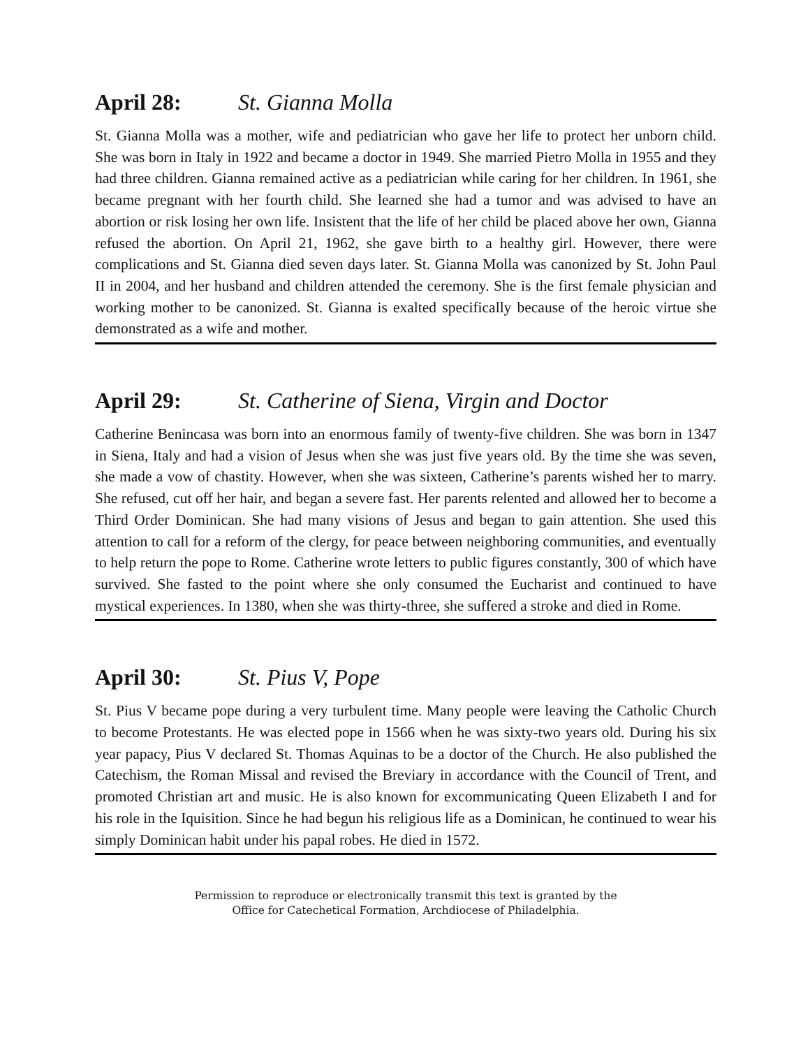April 28: St. Gianna Molla
St. Gianna Molla was a mother, wife and pediatrician who gave her life to protect her unborn child. She was born in Italy in 1922 and became a doctor in 1949. She married Pietro Molla in 1955 and they had three children. Gianna remained active as a pediatrician while caring for her children. In 1961, she became pregnant with her fourth child. She learned she had a tumor and was advised to have an abortion or risk losing her own life. Insistent that the life of her child be placed above her own, Gianna refused the abortion. On April 21, 1962, she gave birth to a healthy girl. However, there were complications and St. Gianna died seven days later. St. Gianna Molla was canonized by St. John Paul II in 2004, and her husband and children attended the ceremony. She is the first female physician and working mother to be canonized. St. Gianna is exalted specifically because of the heroic virtue she demonstrated as a wife and mother.
April 29: St. Catherine of Siena, Virgin and Doctor
Catherine Benincasa was born into an enormous family of twenty-five children. She was born in 1347 in Siena, Italy and had a vision of Jesus when she was just five years old. By the time she was seven, she made a vow of chastity. However, when she was sixteen, Catherine’s parents wished her to marry. She refused, cut off her hair, and began a severe fast. Her parents relented and allowed her to become a Third Order Dominican. She had many visions of Jesus and began to gain attention. She used this attention to call for a reform of the clergy, for peace between neighboring communities, and eventually to help return the pope to Rome. Catherine wrote letters to public figures constantly, 300 of which have survived. She fasted to the point where she only consumed the Eucharist and continued to have mystical experiences. In 1380, when she was thirty-three, she suffered a stroke and died in Rome.
April 30: St. Pius V, Pope
St. Pius V became pope during a very turbulent time. Many people were leaving the Catholic Church to become Protestants. He was elected pope in 1566 when he was sixty-two years old. During his six year papacy, Pius V declared St. Thomas Aquinas to be a doctor of the Church. He also published the Catechism, the Roman Missal and revised the Breviary in accordance with the Council of Trent, and promoted Christian art and music. He is also known for excommunicating Queen Elizabeth I and for his role in the Iquisition. Since he had begun his religious life as a Dominican, he continued to wear his simply Dominican habit under his papal robes. He died in 1572.
Permission to reproduce or electronically transmit this text is granted by the
Office for Catechetical Formation, Archdiocese of Philadelphia.